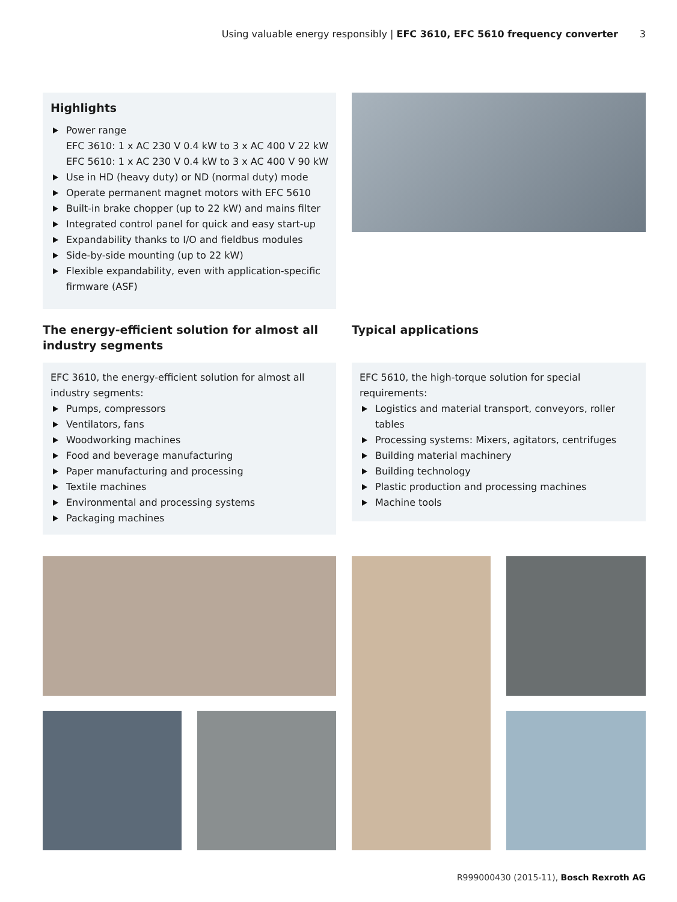Using valuable energy responsibly | EFC 3610, EFC 5610 frequency converter 3
Highlights
Power range
EFC 3610: 1 x AC 230 V 0.4 kW to 3 x AC 400 V 22 kW
EFC 5610: 1 x AC 230 V 0.4 kW to 3 x AC 400 V 90 kW
Use in HD (heavy duty) or ND (normal duty) mode
Operate permanent magnet motors with EFC 5610
Built-in brake chopper (up to 22 kW) and mains filter
Integrated control panel for quick and easy start-up
Expandability thanks to I/O and fieldbus modules
Side-by-side mounting (up to 22 kW)
Flexible expandability, even with application-specific firmware (ASF)
The energy-efficient solution for almost all industry segments
EFC 3610, the energy-efficient solution for almost all industry segments:
Pumps, compressors
Ventilators, fans
Woodworking machines
Food and beverage manufacturing
Paper manufacturing and processing
Textile machines
Environmental and processing systems
Packaging machines
Typical applications
EFC 5610, the high-torque solution for special requirements:
Logistics and material transport, conveyors, roller tables
Processing systems: Mixers, agitators, centrifuges
Building material machinery
Building technology
Plastic production and processing machines
Machine tools
R999000430 (2015-11), Bosch Rexroth AG